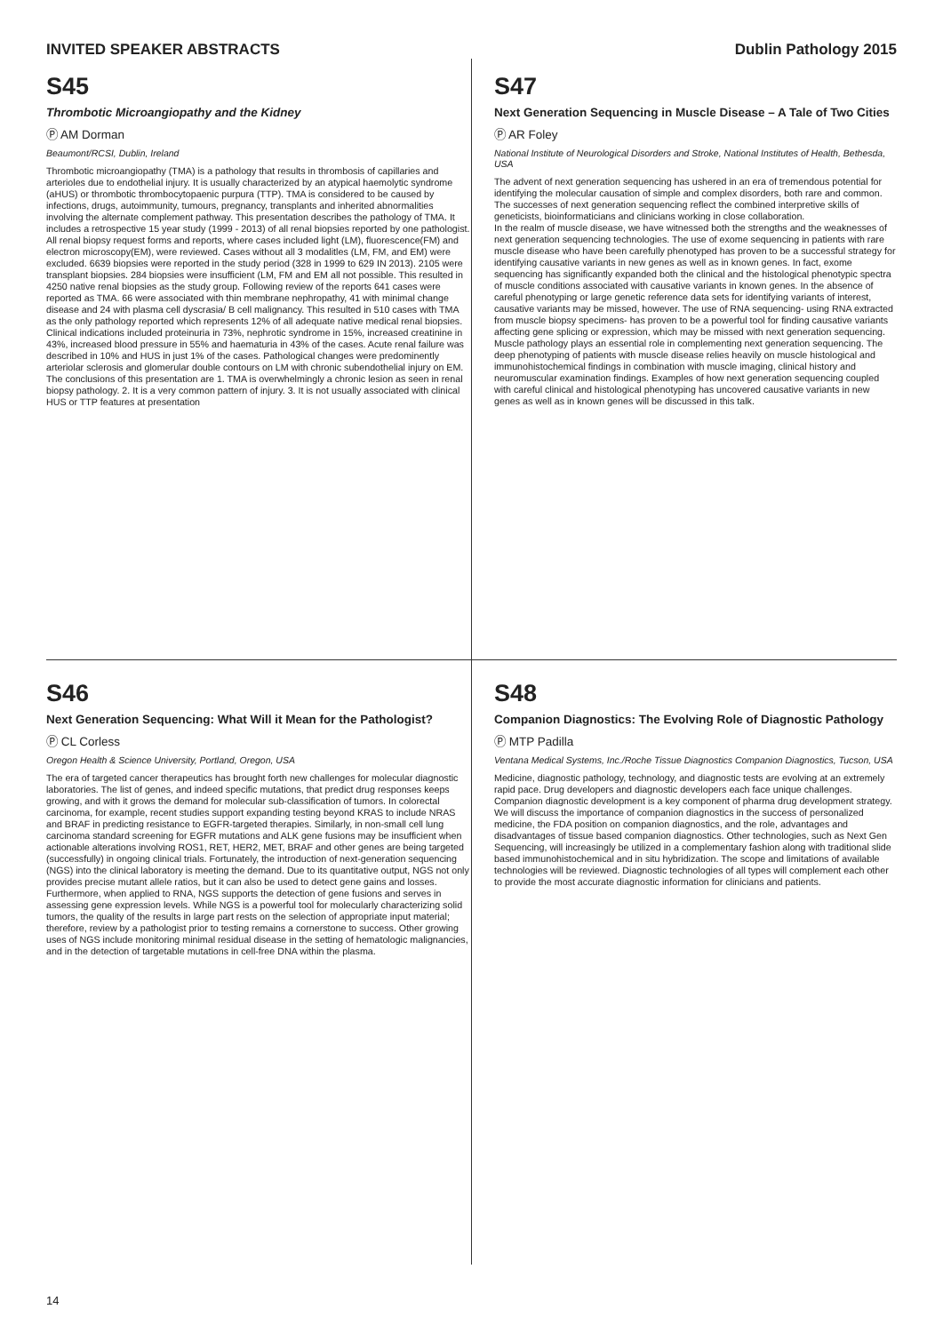INVITED SPEAKER ABSTRACTS Dublin Pathology 2015
S45
Thrombotic Microangiopathy and the Kidney
Ⓟ AM Dorman
Beaumont/RCSI, Dublin, Ireland
Thrombotic microangiopathy (TMA) is a pathology that results in thrombosis of capillaries and arterioles due to endothelial injury. It is usually characterized by an atypical haemolytic syndrome (aHUS) or thrombotic thrombocytopaenic purpura (TTP). TMA is considered to be caused by infections, drugs, autoimmunity, tumours, pregnancy, transplants and inherited abnormalities involving the alternate complement pathway. This presentation describes the pathology of TMA. It includes a retrospective 15 year study (1999 - 2013) of all renal biopsies reported by one pathologist. All renal biopsy request forms and reports, where cases included light (LM), fluorescence(FM) and electron microscopy(EM), were reviewed. Cases without all 3 modalitles (LM, FM, and EM) were excluded. 6639 biopsies were reported in the study period (328 in 1999 to 629 IN 2013). 2105 were transplant biopsies. 284 biopsies were insufficient (LM, FM and EM all not possible. This resulted in 4250 native renal biopsies as the study group. Following review of the reports 641 cases were reported as TMA. 66 were associated with thin membrane nephropathy, 41 with minimal change disease and 24 with plasma cell dyscrasia/ B cell malignancy. This resulted in 510 cases with TMA as the only pathology reported which represents 12% of all adequate native medical renal biopsies. Clinical indications included proteinuria in 73%, nephrotic syndrome in 15%, increased creatinine in 43%, increased blood pressure in 55% and haematuria in 43% of the cases. Acute renal failure was described in 10% and HUS in just 1% of the cases. Pathological changes were predominently arteriolar sclerosis and glomerular double contours on LM with chronic subendothelial injury on EM. The conclusions of this presentation are 1. TMA is overwhelmingly a chronic lesion as seen in renal biopsy pathology. 2. It is a very common pattern of injury. 3. It is not usually associated with clinical HUS or TTP features at presentation
S47
Next Generation Sequencing in Muscle Disease – A Tale of Two Cities
Ⓟ AR Foley
National Institute of Neurological Disorders and Stroke, National Institutes of Health, Bethesda, USA
The advent of next generation sequencing has ushered in an era of tremendous potential for identifying the molecular causation of simple and complex disorders, both rare and common. The successes of next generation sequencing reflect the combined interpretive skills of geneticists, bioinformaticians and clinicians working in close collaboration.
In the realm of muscle disease, we have witnessed both the strengths and the weaknesses of next generation sequencing technologies. The use of exome sequencing in patients with rare muscle disease who have been carefully phenotyped has proven to be a successful strategy for identifying causative variants in new genes as well as in known genes. In fact, exome sequencing has significantly expanded both the clinical and the histological phenotypic spectra of muscle conditions associated with causative variants in known genes. In the absence of careful phenotyping or large genetic reference data sets for identifying variants of interest, causative variants may be missed, however. The use of RNA sequencing- using RNA extracted from muscle biopsy specimens- has proven to be a powerful tool for finding causative variants affecting gene splicing or expression, which may be missed with next generation sequencing.
Muscle pathology plays an essential role in complementing next generation sequencing. The deep phenotyping of patients with muscle disease relies heavily on muscle histological and immunohistochemical findings in combination with muscle imaging, clinical history and neuromuscular examination findings. Examples of how next generation sequencing coupled with careful clinical and histological phenotyping has uncovered causative variants in new genes as well as in known genes will be discussed in this talk.
S46
Next Generation Sequencing: What Will it Mean for the Pathologist?
Ⓟ CL Corless
Oregon Health & Science University, Portland, Oregon, USA
The era of targeted cancer therapeutics has brought forth new challenges for molecular diagnostic laboratories. The list of genes, and indeed specific mutations, that predict drug responses keeps growing, and with it grows the demand for molecular sub-classification of tumors. In colorectal carcinoma, for example, recent studies support expanding testing beyond KRAS to include NRAS and BRAF in predicting resistance to EGFR-targeted therapies. Similarly, in non-small cell lung carcinoma standard screening for EGFR mutations and ALK gene fusions may be insufficient when actionable alterations involving ROS1, RET, HER2, MET, BRAF and other genes are being targeted (successfully) in ongoing clinical trials. Fortunately, the introduction of next-generation sequencing (NGS) into the clinical laboratory is meeting the demand. Due to its quantitative output, NGS not only provides precise mutant allele ratios, but it can also be used to detect gene gains and losses. Furthermore, when applied to RNA, NGS supports the detection of gene fusions and serves in assessing gene expression levels. While NGS is a powerful tool for molecularly characterizing solid tumors, the quality of the results in large part rests on the selection of appropriate input material; therefore, review by a pathologist prior to testing remains a cornerstone to success. Other growing uses of NGS include monitoring minimal residual disease in the setting of hematologic malignancies, and in the detection of targetable mutations in cell-free DNA within the plasma.
S48
Companion Diagnostics: The Evolving Role of Diagnostic Pathology
Ⓟ MTP Padilla
Ventana Medical Systems, Inc./Roche Tissue Diagnostics Companion Diagnostics, Tucson, USA
Medicine, diagnostic pathology, technology, and diagnostic tests are evolving at an extremely rapid pace. Drug developers and diagnostic developers each face unique challenges. Companion diagnostic development is a key component of pharma drug development strategy. We will discuss the importance of companion diagnostics in the success of personalized medicine, the FDA position on companion diagnostics, and the role, advantages and disadvantages of tissue based companion diagnostics. Other technologies, such as Next Gen Sequencing, will increasingly be utilized in a complementary fashion along with traditional slide based immunohistochemical and in situ hybridization. The scope and limitations of available technologies will be reviewed. Diagnostic technologies of all types will complement each other to provide the most accurate diagnostic information for clinicians and patients.
14